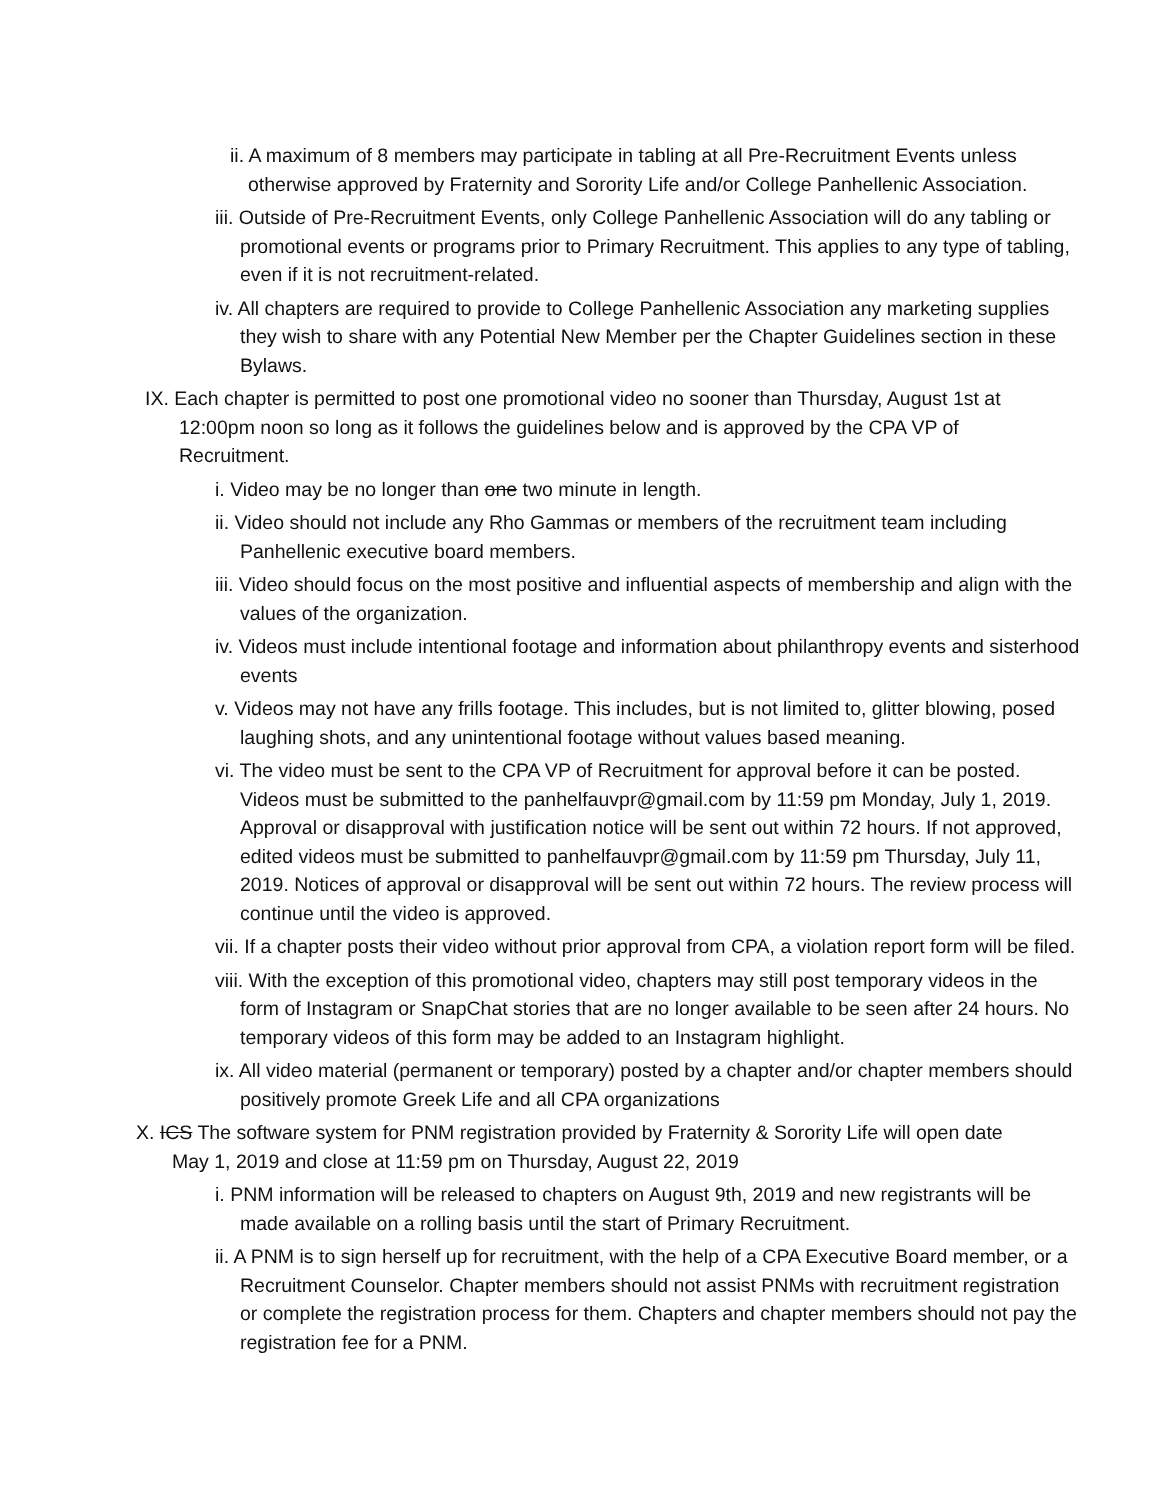ii. A maximum of 8 members may participate in tabling at all Pre-Recruitment Events unless otherwise approved by Fraternity and Sorority Life and/or College Panhellenic Association.
iii. Outside of Pre-Recruitment Events, only College Panhellenic Association will do any tabling or promotional events or programs prior to Primary Recruitment. This applies to any type of tabling, even if it is not recruitment-related.
iv. All chapters are required to provide to College Panhellenic Association any marketing supplies they wish to share with any Potential New Member per the Chapter Guidelines section in these Bylaws.
IX. Each chapter is permitted to post one promotional video no sooner than Thursday, August 1st at 12:00pm noon so long as it follows the guidelines below and is approved by the CPA VP of Recruitment.
i. Video may be no longer than one two minute in length.
ii. Video should not include any Rho Gammas or members of the recruitment team including Panhellenic executive board members.
iii. Video should focus on the most positive and influential aspects of membership and align with the values of the organization.
iv. Videos must include intentional footage and information about philanthropy events and sisterhood events
v. Videos may not have any frills footage. This includes, but is not limited to, glitter blowing, posed laughing shots, and any unintentional footage without values based meaning.
vi. The video must be sent to the CPA VP of Recruitment for approval before it can be posted. Videos must be submitted to the panhelfauvpr@gmail.com by 11:59 pm Monday, July 1, 2019. Approval or disapproval with justification notice will be sent out within 72 hours. If not approved, edited videos must be submitted to panhelfauvpr@gmail.com by 11:59 pm Thursday, July 11, 2019. Notices of approval or disapproval will be sent out within 72 hours. The review process will continue until the video is approved.
vii. If a chapter posts their video without prior approval from CPA, a violation report form will be filed.
viii. With the exception of this promotional video, chapters may still post temporary videos in the form of Instagram or SnapChat stories that are no longer available to be seen after 24 hours. No temporary videos of this form may be added to an Instagram highlight.
ix. All video material (permanent or temporary) posted by a chapter and/or chapter members should positively promote Greek Life and all CPA organizations
X. ICS The software system for PNM registration provided by Fraternity & Sorority Life will open date May 1, 2019 and close at 11:59 pm on Thursday, August 22, 2019
i. PNM information will be released to chapters on August 9th, 2019 and new registrants will be made available on a rolling basis until the start of Primary Recruitment.
ii. A PNM is to sign herself up for recruitment, with the help of a CPA Executive Board member, or a Recruitment Counselor. Chapter members should not assist PNMs with recruitment registration or complete the registration process for them. Chapters and chapter members should not pay the registration fee for a PNM.